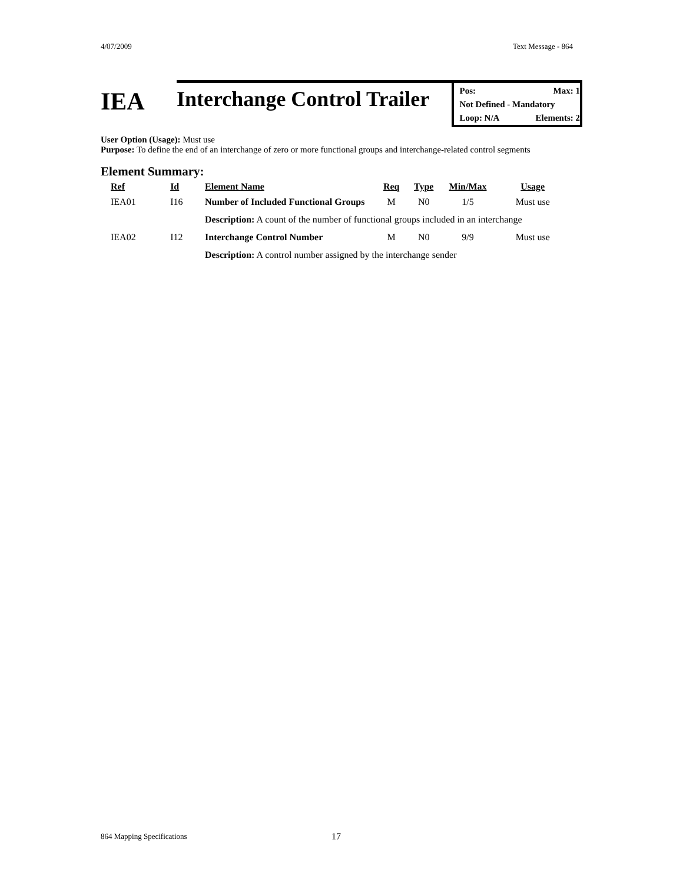4/07/2009 Text Message - 864
IEA
Interchange Control Trailer
Pos: Max: 1
Not Defined - Mandatory
Loop: N/A Elements: 2
User Option (Usage): Must use
Purpose: To define the end of an interchange of zero or more functional groups and interchange-related control segments
Element Summary:
| Ref | Id | Element Name | Req | Type | Min/Max | Usage |
| --- | --- | --- | --- | --- | --- | --- |
| IEA01 | I16 | Number of Included Functional Groups | M | N0 | 1/5 | Must use |
| | | Description: A count of the number of functional groups included in an interchange | | | | |
| IEA02 | I12 | Interchange Control Number | M | N0 | 9/9 | Must use |
| | | Description: A control number assigned by the interchange sender | | | | |
864 Mapping Specifications 17